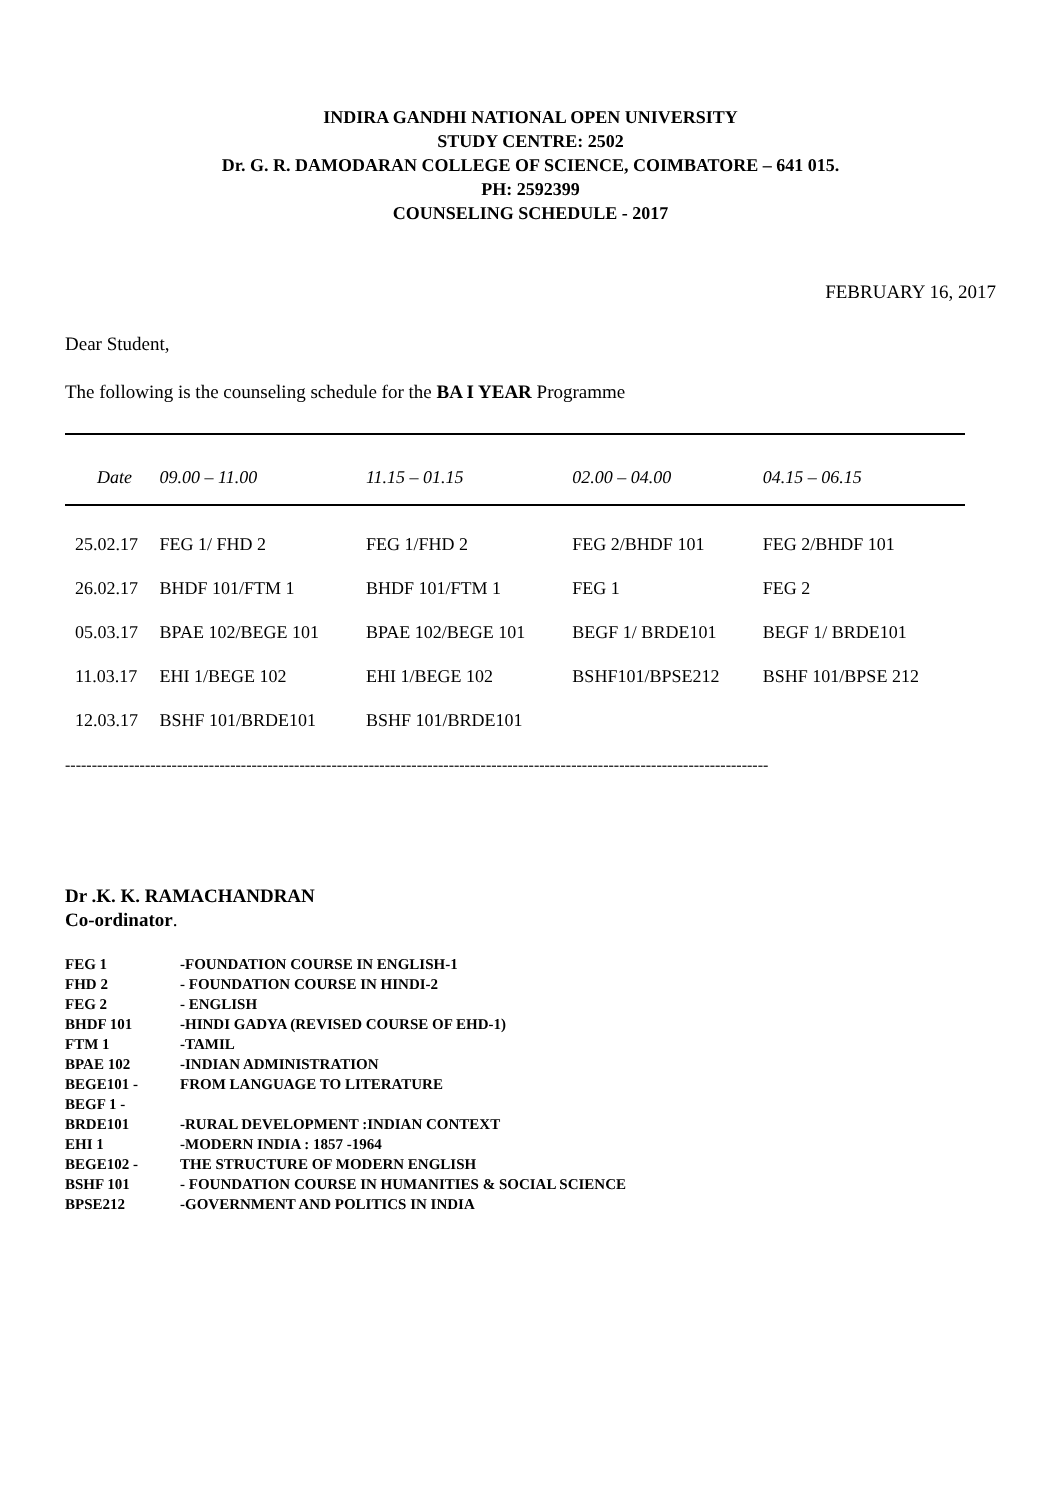INDIRA GANDHI NATIONAL OPEN UNIVERSITY
STUDY CENTRE: 2502
Dr. G. R. DAMODARAN COLLEGE OF SCIENCE, COIMBATORE – 641 015.
PH: 2592399
COUNSELING SCHEDULE - 2017
FEBRUARY 16, 2017
Dear Student,
The following is the counseling schedule for the BA I YEAR Programme
| Date | 09.00 – 11.00 | 11.15 – 01.15 | 02.00 – 04.00 | 04.15 – 06.15 |
| --- | --- | --- | --- | --- |
| 25.02.17 | FEG 1/ FHD 2 | FEG 1/FHD 2 | FEG 2/BHDF 101 | FEG 2/BHDF 101 |
| 26.02.17 | BHDF 101/FTM 1 | BHDF 101/FTM 1 | FEG 1 | FEG 2 |
| 05.03.17 | BPAE 102/BEGE 101 | BPAE 102/BEGE 101 | BEGF 1/ BRDE101 | BEGF 1/ BRDE101 |
| 11.03.17 | EHI 1/BEGE 102 | EHI 1/BEGE 102 | BSHF101/BPSE212 | BSHF 101/BPSE 212 |
| 12.03.17 | BSHF 101/BRDE101 | BSHF 101/BRDE101 | | |
------------------------------------------------------------------------------------------------------------------------------------
Dr .K. K. RAMACHANDRAN
Co-ordinator.
| FEG 1 | -FOUNDATION COURSE IN ENGLISH-1 |
| FHD 2 | - FOUNDATION COURSE IN HINDI-2 |
| FEG 2 | - ENGLISH |
| BHDF 101 | -HINDI GADYA (REVISED COURSE OF EHD-1) |
| FTM 1 | -TAMIL |
| BPAE 102 | -INDIAN ADMINISTRATION |
| BEGE101 - | FROM LANGUAGE TO LITERATURE |
| BEGF 1 - | |
| BRDE101 | -RURAL DEVELOPMENT :INDIAN CONTEXT |
| EHI 1 | -MODERN INDIA : 1857 -1964 |
| BEGE102 - | THE STRUCTURE OF MODERN ENGLISH |
| BSHF 101 | - FOUNDATION COURSE IN HUMANITIES & SOCIAL SCIENCE |
| BPSE212 | -GOVERNMENT AND POLITICS IN INDIA |